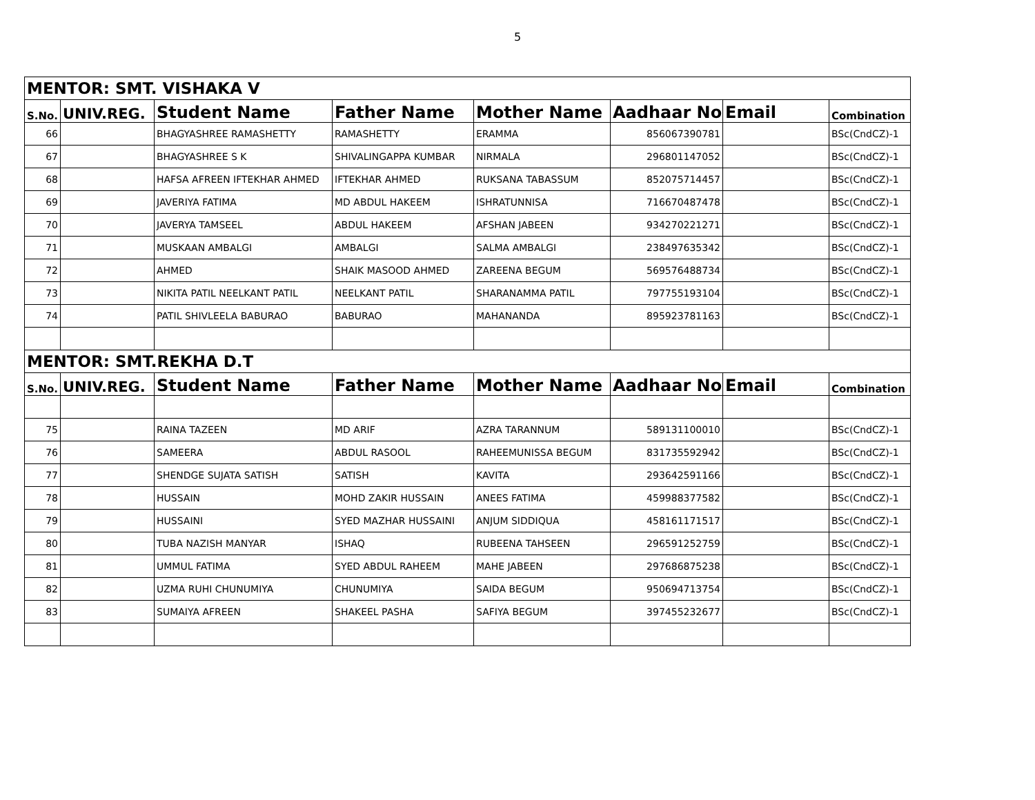5
| MENTOR: SMT. VISHAKA V | | | | | | | |
| S.No. | UNIV.REG. | Student Name | Father Name | Mother Name | Aadhaar No | Email | Combination |
| 66 | | BHAGYASHREE RAMASHETTY | RAMASHETTY | ERAMMA | 856067390781 | | BSc(CndCZ)-1 |
| 67 | | BHAGYASHREE S K | SHIVALINGAPPA KUMBAR | NIRMALA | 296801147052 | | BSc(CndCZ)-1 |
| 68 | | HAFSA AFREEN IFTEKHAR AHMED | IFTEKHAR AHMED | RUKSANA TABASSUM | 852075714457 | | BSc(CndCZ)-1 |
| 69 | | JAVERIYA FATIMA | MD ABDUL HAKEEM | ISHRATUNNISA | 716670487478 | | BSc(CndCZ)-1 |
| 70 | | JAVERYA TAMSEEL | ABDUL HAKEEM | AFSHAN JABEEN | 934270221271 | | BSc(CndCZ)-1 |
| 71 | | MUSKAAN AMBALGI | AMBALGI | SALMA AMBALGI | 238497635342 | | BSc(CndCZ)-1 |
| 72 | | AHMED | SHAIK MASOOD AHMED | ZAREENA BEGUM | 569576488734 | | BSc(CndCZ)-1 |
| 73 | | NIKITA PATIL NEELKANT PATIL | NEELKANT PATIL | SHARANAMMA PATIL | 797755193104 | | BSc(CndCZ)-1 |
| 74 | | PATIL SHIVLEELA BABURAO | BABURAO | MAHANANDA | 895923781163 | | BSc(CndCZ)-1 |
| MENTOR: SMT.REKHA D.T | | | | | | | |
| S.No. | UNIV.REG. | Student Name | Father Name | Mother Name | Aadhaar No | Email | Combination |
| 75 | | RAINA TAZEEN | MD ARIF | AZRA TARANNUM | 589131100010 | | BSc(CndCZ)-1 |
| 76 | | SAMEERA | ABDUL RASOOL | RAHEEMUNISSA BEGUM | 831735592942 | | BSc(CndCZ)-1 |
| 77 | | SHENDGE SUJATA SATISH | SATISH | KAVITA | 293642591166 | | BSc(CndCZ)-1 |
| 78 | | HUSSAIN | MOHD ZAKIR HUSSAIN | ANEES FATIMA | 459988377582 | | BSc(CndCZ)-1 |
| 79 | | HUSSAINI | SYED MAZHAR HUSSAINI | ANJUM SIDDIQUA | 458161171517 | | BSc(CndCZ)-1 |
| 80 | | TUBA NAZISH MANYAR | ISHAQ | RUBEENA TAHSEEN | 296591252759 | | BSc(CndCZ)-1 |
| 81 | | UMMUL FATIMA | SYED ABDUL RAHEEM | MAHE JABEEN | 297686875238 | | BSc(CndCZ)-1 |
| 82 | | UZMA RUHI CHUNUMIYA | CHUNUMIYA | SAIDA BEGUM | 950694713754 | | BSc(CndCZ)-1 |
| 83 | | SUMAIYA AFREEN | SHAKEEL PASHA | SAFIYA BEGUM | 397455232677 | | BSc(CndCZ)-1 |